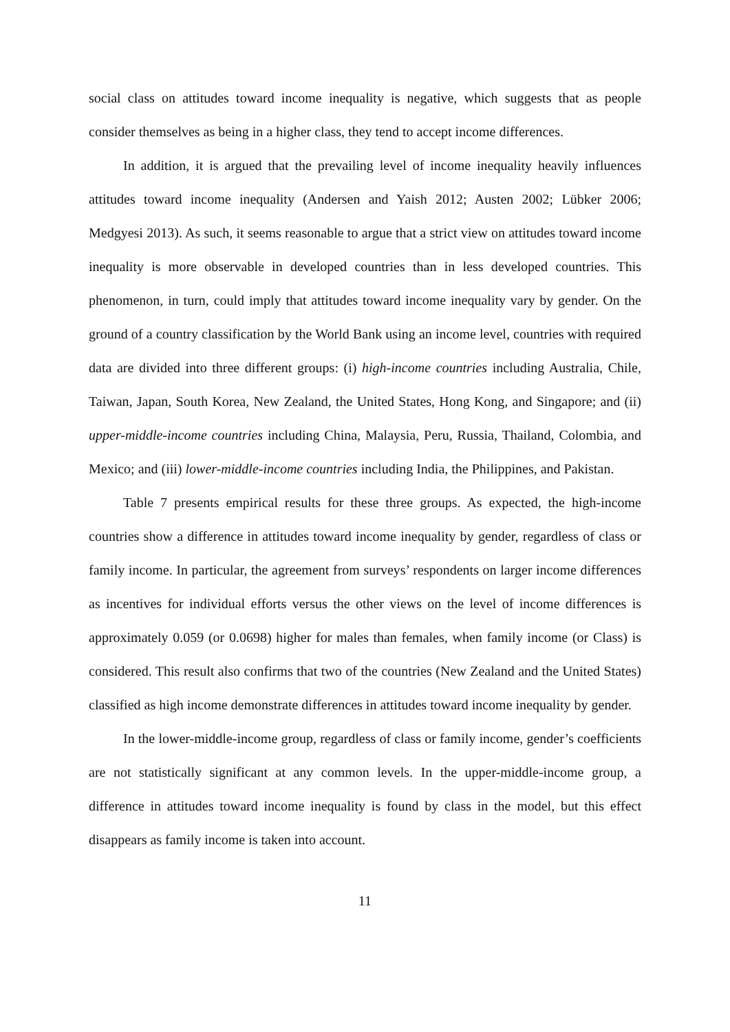social class on attitudes toward income inequality is negative, which suggests that as people consider themselves as being in a higher class, they tend to accept income differences.
In addition, it is argued that the prevailing level of income inequality heavily influences attitudes toward income inequality (Andersen and Yaish 2012; Austen 2002; Lübker 2006; Medgyesi 2013). As such, it seems reasonable to argue that a strict view on attitudes toward income inequality is more observable in developed countries than in less developed countries. This phenomenon, in turn, could imply that attitudes toward income inequality vary by gender. On the ground of a country classification by the World Bank using an income level, countries with required data are divided into three different groups: (i) high-income countries including Australia, Chile, Taiwan, Japan, South Korea, New Zealand, the United States, Hong Kong, and Singapore; and (ii) upper-middle-income countries including China, Malaysia, Peru, Russia, Thailand, Colombia, and Mexico; and (iii) lower-middle-income countries including India, the Philippines, and Pakistan.
Table 7 presents empirical results for these three groups. As expected, the high-income countries show a difference in attitudes toward income inequality by gender, regardless of class or family income. In particular, the agreement from surveys’ respondents on larger income differences as incentives for individual efforts versus the other views on the level of income differences is approximately 0.059 (or 0.0698) higher for males than females, when family income (or Class) is considered. This result also confirms that two of the countries (New Zealand and the United States) classified as high income demonstrate differences in attitudes toward income inequality by gender.
In the lower-middle-income group, regardless of class or family income, gender’s coefficients are not statistically significant at any common levels. In the upper-middle-income group, a difference in attitudes toward income inequality is found by class in the model, but this effect disappears as family income is taken into account.
11